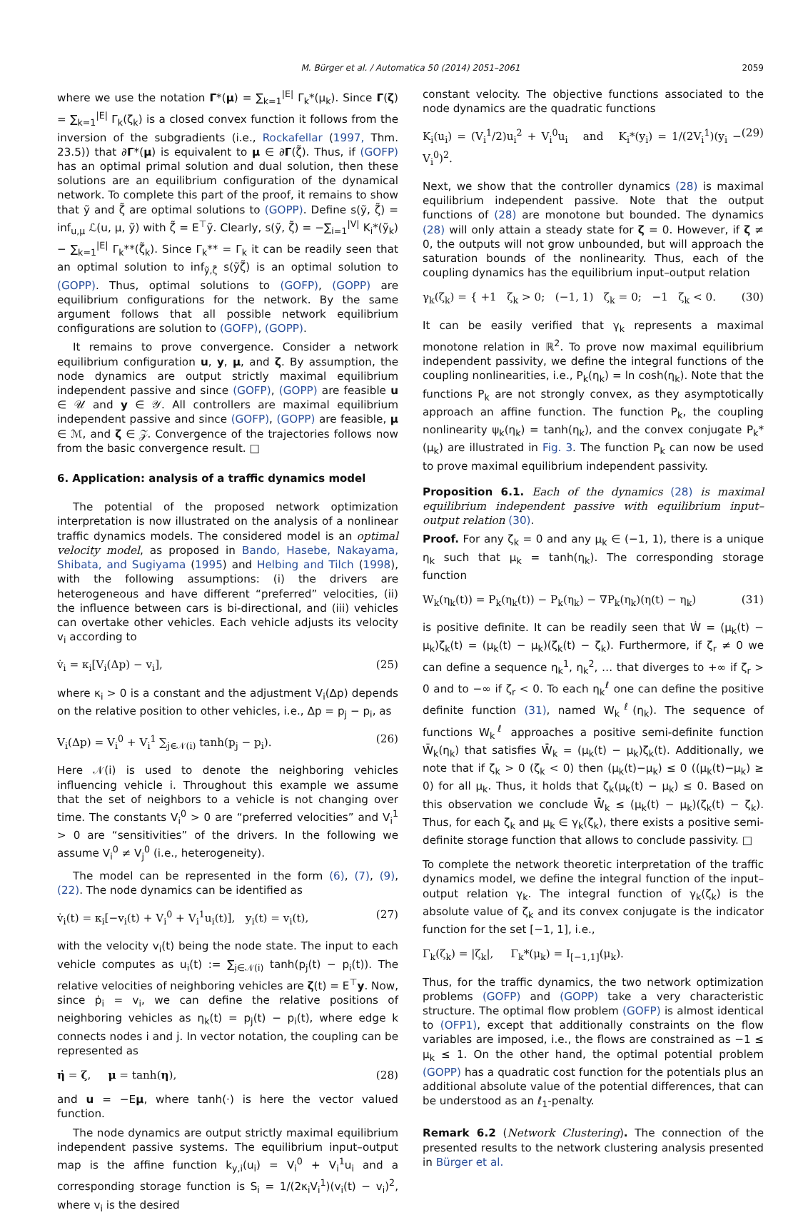M. Bürger et al. / Automatica 50 (2014) 2051–2061
2059
where we use the notation Γ*(μ) = ∑<sub>k=1</sub><sup>|E|</sup> Γ<sub>k</sub>*(μ<sub>k</sub>). Since Γ(ζ) = ∑<sub>k=1</sub><sup>|E|</sup> Γ<sub>k</sub>(ζ<sub>k</sub>) is a closed convex function it follows from the inversion of the subgradients (i.e., Rockafellar (1997, Thm. 23.5)) that ∂Γ*(μ) is equivalent to μ ∈ ∂Γ(ζ̃). Thus, if (GOFP) has an optimal primal solution and dual solution, then these solutions are an equilibrium configuration of the dynamical network. To complete this part of the proof, it remains to show that ỹ and ζ̃ are optimal solutions to (GOPP). Define s(ỹ, ζ̃) = inf<sub>u,μ</sub> ℒ(u, μ, ỹ) with ζ̃ = E<sup>⊤</sup>ỹ. Clearly, s(ỹ, ζ̃) = −∑<sub>i=1</sub><sup>|V|</sup> K<sub>i</sub>*(ỹ<sub>k</sub>) − ∑<sub>k=1</sub><sup>|E|</sup> Γ<sub>k</sub>**(ζ̃<sub>k</sub>). Since Γ<sub>k</sub>** = Γ<sub>k</sub> it can be readily seen that an optimal solution to inf<sub>ỹ,ζ̃</sub> s(ỹζ̃) is an optimal solution to (GOPP). Thus, optimal solutions to (GOFP), (GOPP) are equilibrium configurations for the network. By the same argument follows that all possible network equilibrium configurations are solution to (GOFP), (GOPP).
It remains to prove convergence. Consider a network equilibrium configuration u, y, μ, and ζ. By assumption, the node dynamics are output strictly maximal equilibrium independent passive and since (GOFP), (GOPP) are feasible u ∈ 𝒰 and y ∈ 𝒴. All controllers are maximal equilibrium independent passive and since (GOFP), (GOPP) are feasible, μ ∈ ℳ, and ζ ∈ 𝒵. Convergence of the trajectories follows now from the basic convergence result. □
6. Application: analysis of a traffic dynamics model
The potential of the proposed network optimization interpretation is now illustrated on the analysis of a nonlinear traffic dynamics models. The considered model is an optimal velocity model, as proposed in Bando, Hasebe, Nakayama, Shibata, and Sugiyama (1995) and Helbing and Tilch (1998), with the following assumptions: (i) the drivers are heterogeneous and have different “preferred” velocities, (ii) the influence between cars is bi-directional, and (iii) vehicles can overtake other vehicles. Each vehicle adjusts its velocity v<sub>i</sub> according to
v̇<sub>i</sub> = κ<sub>i</sub>[V<sub>i</sub>(Δp) − v<sub>i</sub>], (25)
where κ<sub>i</sub> > 0 is a constant and the adjustment V<sub>i</sub>(Δp) depends on the relative position to other vehicles, i.e., Δp = p<sub>j</sub> − p<sub>i</sub>, as
V<sub>i</sub>(Δp) = V<sub>i</sub><sup>0</sup> + V<sub>i</sub><sup>1</sup> ∑<sub>j∈𝒩(i)</sub> tanh(p<sub>j</sub> − p<sub>i</sub>). (26)
Here 𝒩(i) is used to denote the neighboring vehicles influencing vehicle i. Throughout this example we assume that the set of neighbors to a vehicle is not changing over time. The constants V<sub>i</sub><sup>0</sup> > 0 are “preferred velocities” and V<sub>i</sub><sup>1</sup> > 0 are “sensitivities” of the drivers. In the following we assume V<sub>i</sub><sup>0</sup> ≠ V<sub>j</sub><sup>0</sup> (i.e., heterogeneity).
The model can be represented in the form (6), (7), (9), (22). The node dynamics can be identified as
v̇<sub>i</sub>(t) = κ<sub>i</sub>[−v<sub>i</sub>(t) + V<sub>i</sub><sup>0</sup> + V<sub>i</sub><sup>1</sup>u<sub>i</sub>(t)], y<sub>i</sub>(t) = v<sub>i</sub>(t), (27)
with the velocity v<sub>i</sub>(t) being the node state. The input to each vehicle computes as u<sub>i</sub>(t) := ∑<sub>j∈𝒩(i)</sub> tanh(p<sub>j</sub>(t) − p<sub>i</sub>(t)). The relative velocities of neighboring vehicles are ζ(t) = E<sup>⊤</sup>y. Now, since ṗ<sub>i</sub> = v<sub>i</sub>, we can define the relative positions of neighboring vehicles as η<sub>k</sub>(t) = p<sub>j</sub>(t) − p<sub>i</sub>(t), where edge k connects nodes i and j. In vector notation, the coupling can be represented as
η̇ = ζ, μ = tanh(η), (28)
and u = −Eμ, where tanh(·) is here the vector valued function.
The node dynamics are output strictly maximal equilibrium independent passive systems. The equilibrium input–output map is the affine function k<sub>y,i</sub>(u<sub>i</sub>) = V<sub>i</sub><sup>0</sup> + V<sub>i</sub><sup>1</sup>u<sub>i</sub> and a corresponding storage function is S<sub>i</sub> = 1/(2κ<sub>i</sub>V<sub>i</sub><sup>1</sup>)(v<sub>i</sub>(t) − v<sub>i</sub>)<sup>2</sup>, where v<sub>i</sub> is the desired
constant velocity. The objective functions associated to the node dynamics are the quadratic functions
K<sub>i</sub>(u<sub>i</sub>) = (V<sub>i</sub><sup>1</sup>/2)u<sub>i</sub><sup>2</sup> + V<sub>i</sub><sup>0</sup>u<sub>i</sub> and K<sub>i</sub>*(y<sub>i</sub>) = 1/(2V<sub>i</sub><sup>1</sup>)(y<sub>i</sub> − V<sub>i</sub><sup>0</sup>)<sup>2</sup>. (29)
Next, we show that the controller dynamics (28) is maximal equilibrium independent passive. Note that the output functions of (28) are monotone but bounded. The dynamics (28) will only attain a steady state for ζ = 0. However, if ζ ≠ 0, the outputs will not grow unbounded, but will approach the saturation bounds of the nonlinearity. Thus, each of the coupling dynamics has the equilibrium input–output relation
γ<sub>k</sub>(ζ<sub>k</sub>) = { +1 ζ<sub>k</sub> > 0; (−1, 1) ζ<sub>k</sub> = 0; −1 ζ<sub>k</sub> < 0. (30)
It can be easily verified that γ<sub>k</sub> represents a maximal monotone relation in ℝ<sup>2</sup>. To prove now maximal equilibrium independent passivity, we define the integral functions of the coupling nonlinearities, i.e., P<sub>k</sub>(η<sub>k</sub>) = ln cosh(η<sub>k</sub>). Note that the functions P<sub>k</sub> are not strongly convex, as they asymptotically approach an affine function. The function P<sub>k</sub>, the coupling nonlinearity ψ<sub>k</sub>(η<sub>k</sub>) = tanh(η<sub>k</sub>), and the convex conjugate P<sub>k</sub>*(μ<sub>k</sub>) are illustrated in Fig. 3. The function P<sub>k</sub> can now be used to prove maximal equilibrium independent passivity.
Proposition 6.1. Each of the dynamics (28) is maximal equilibrium independent passive with equilibrium input–output relation (30).
Proof. For any ζ<sub>k</sub> = 0 and any μ<sub>k</sub> ∈ (−1, 1), there is a unique η<sub>k</sub> such that μ<sub>k</sub> = tanh(η<sub>k</sub>). The corresponding storage function
W<sub>k</sub>(η<sub>k</sub>(t)) = P<sub>k</sub>(η<sub>k</sub>(t)) − P<sub>k</sub>(η<sub>k</sub>) − ∇P<sub>k</sub>(η<sub>k</sub>)(η(t) − η<sub>k</sub>) (31)
is positive definite. It can be readily seen that Ẇ = (μ<sub>k</sub>(t) − μ<sub>k</sub>)ζ<sub>k</sub>(t) = (μ<sub>k</sub>(t) − μ<sub>k</sub>)(ζ<sub>k</sub>(t) − ζ<sub>k</sub>). Furthermore, if ζ<sub>r</sub> ≠ 0 we can define a sequence η<sub>k</sub><sup>1</sup>, η<sub>k</sub><sup>2</sup>, … that diverges to +∞ if ζ<sub>r</sub> > 0 and to −∞ if ζ<sub>r</sub> < 0. To each η<sub>k</sub><sup>ℓ</sup> one can define the positive definite function (31), named W<sub>k</sub><sup>ℓ</sup>(η<sub>k</sub>). The sequence of functions W<sub>k</sub><sup>ℓ</sup> approaches a positive semi-definite function W̄<sub>k</sub>(η<sub>k</sub>) that satisfies W̄̇<sub>k</sub> = (μ<sub>k</sub>(t) − μ<sub>k</sub>)ζ<sub>k</sub>(t). Additionally, we note that if ζ<sub>k</sub> > 0 (ζ<sub>k</sub> < 0) then (μ<sub>k</sub>(t)−μ<sub>k</sub>) ≤ 0 ((μ<sub>k</sub>(t)−μ<sub>k</sub>) ≥ 0) for all μ<sub>k</sub>. Thus, it holds that ζ<sub>k</sub>(μ<sub>k</sub>(t) − μ<sub>k</sub>) ≤ 0. Based on this observation we conclude W̄̇<sub>k</sub> ≤ (μ<sub>k</sub>(t) − μ<sub>k</sub>)(ζ<sub>k</sub>(t) − ζ<sub>k</sub>). Thus, for each ζ<sub>k</sub> and μ<sub>k</sub> ∈ γ<sub>k</sub>(ζ<sub>k</sub>), there exists a positive semi-definite storage function that allows to conclude passivity. □
To complete the network theoretic interpretation of the traffic dynamics model, we define the integral function of the input–output relation γ<sub>k</sub>. The integral function of γ<sub>k</sub>(ζ<sub>k</sub>) is the absolute value of ζ<sub>k</sub> and its convex conjugate is the indicator function for the set [−1, 1], i.e.,
Γ<sub>k</sub>(ζ<sub>k</sub>) = |ζ<sub>k</sub>|, Γ<sub>k</sub>*(μ<sub>k</sub>) = I<sub>[−1,1]</sub>(μ<sub>k</sub>).
Thus, for the traffic dynamics, the two network optimization problems (GOFP) and (GOPP) take a very characteristic structure. The optimal flow problem (GOFP) is almost identical to (OFP1), except that additionally constraints on the flow variables are imposed, i.e., the flows are constrained as −1 ≤ μ<sub>k</sub> ≤ 1. On the other hand, the optimal potential problem (GOPP) has a quadratic cost function for the potentials plus an additional absolute value of the potential differences, that can be understood as an ℓ<sub>1</sub>-penalty.
Remark 6.2 (Network Clustering). The connection of the presented results to the network clustering analysis presented in Bürger et al.